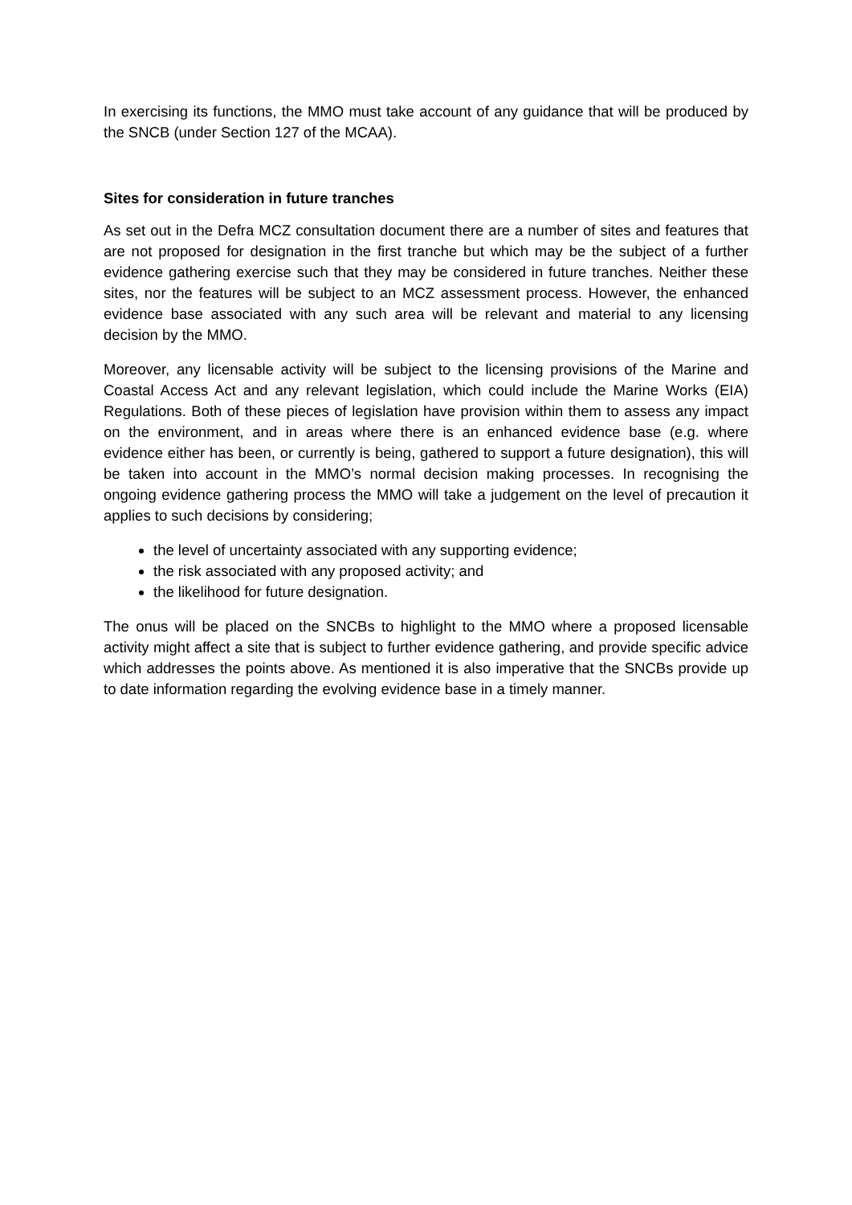In exercising its functions, the MMO must take account of any guidance that will be produced by the SNCB (under Section 127 of the MCAA).
Sites for consideration in future tranches
As set out in the Defra MCZ consultation document there are a number of sites and features that are not proposed for designation in the first tranche but which may be the subject of a further evidence gathering exercise such that they may be considered in future tranches. Neither these sites, nor the features will be subject to an MCZ assessment process. However, the enhanced evidence base associated with any such area will be relevant and material to any licensing decision by the MMO.
Moreover, any licensable activity will be subject to the licensing provisions of the Marine and Coastal Access Act and any relevant legislation, which could include the Marine Works (EIA) Regulations. Both of these pieces of legislation have provision within them to assess any impact on the environment, and in areas where there is an enhanced evidence base (e.g. where evidence either has been, or currently is being, gathered to support a future designation), this will be taken into account in the MMO’s normal decision making processes. In recognising the ongoing evidence gathering process the MMO will take a judgement on the level of precaution it applies to such decisions by considering;
the level of uncertainty associated with any supporting evidence;
the risk associated with any proposed activity; and
the likelihood for future designation.
The onus will be placed on the SNCBs to highlight to the MMO where a proposed licensable activity might affect a site that is subject to further evidence gathering, and provide specific advice which addresses the points above. As mentioned it is also imperative that the SNCBs provide up to date information regarding the evolving evidence base in a timely manner.